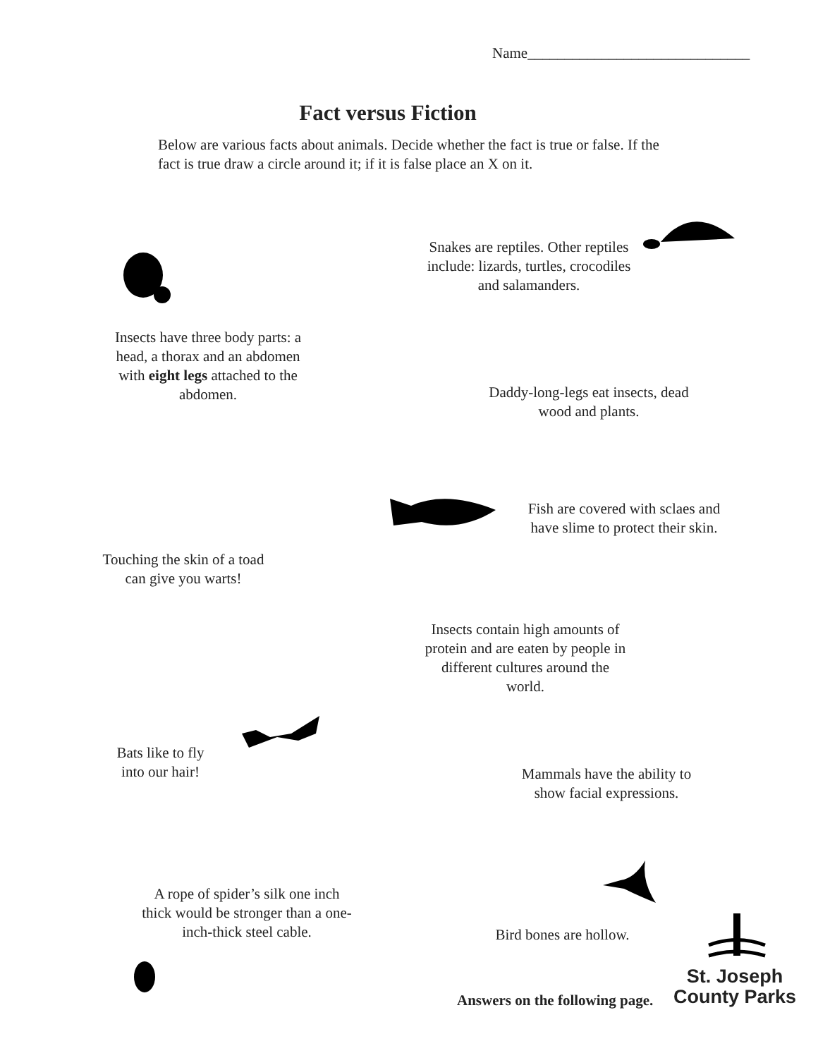Name______________________________
Fact versus Fiction
Below are various facts about animals. Decide whether the fact is true or false. If the fact is true draw a circle around it; if it is false place an X on it.
Snakes are reptiles. Other reptiles include: lizards, turtles, crocodiles and salamanders.
Insects have three body parts: a head, a thorax and an abdomen with eight legs attached to the abdomen.
Daddy-long-legs eat insects, dead wood and plants.
Fish are covered with sclaes and have slime to protect their skin.
Touching the skin of a toad can give you warts!
Insects contain high amounts of protein and are eaten by people in different cultures around the world.
Bats like to fly into our hair!
Mammals have the ability to show facial expressions.
A rope of spider’s silk one inch thick would be stronger than a one-inch-thick steel cable.
Bird bones are hollow.
Answers on the following page.
St. Joseph
County Parks